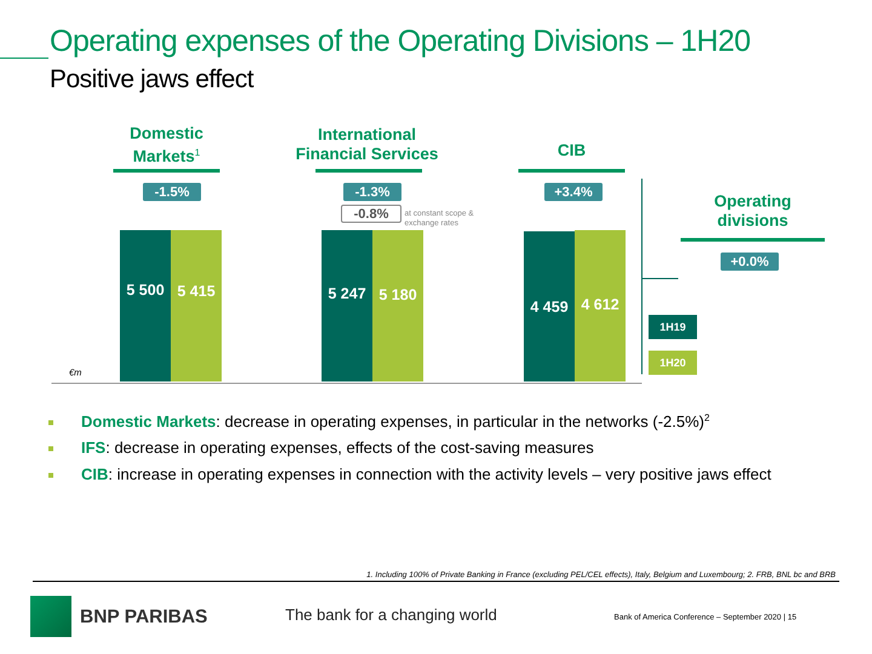Operating expenses of the Operating Divisions – 1H20
Positive jaws effect
Domestic
Markets<sup>1</sup>
-1.5%
5 500 5 415
International
Financial Services
-1.3%
-0.8%
at constant scope &
exchange rates
5 247 5 180
CIB
+3.4%
4 459 4 612
€m
Operating
divisions
+0.0%
1H19
1H20
Domestic Markets: decrease in operating expenses, in particular in the networks (-2.5%)<sup>2</sup>
IFS: decrease in operating expenses, effects of the cost-saving measures
CIB: increase in operating expenses in connection with the activity levels – very positive jaws effect
1. Including 100% of Private Banking in France (excluding PEL/CEL effects), Italy, Belgium and Luxembourg; 2. FRB, BNL bc and BRB
BNP PARIBAS The bank for a changing world
Bank of America Conference – September 2020 | 15